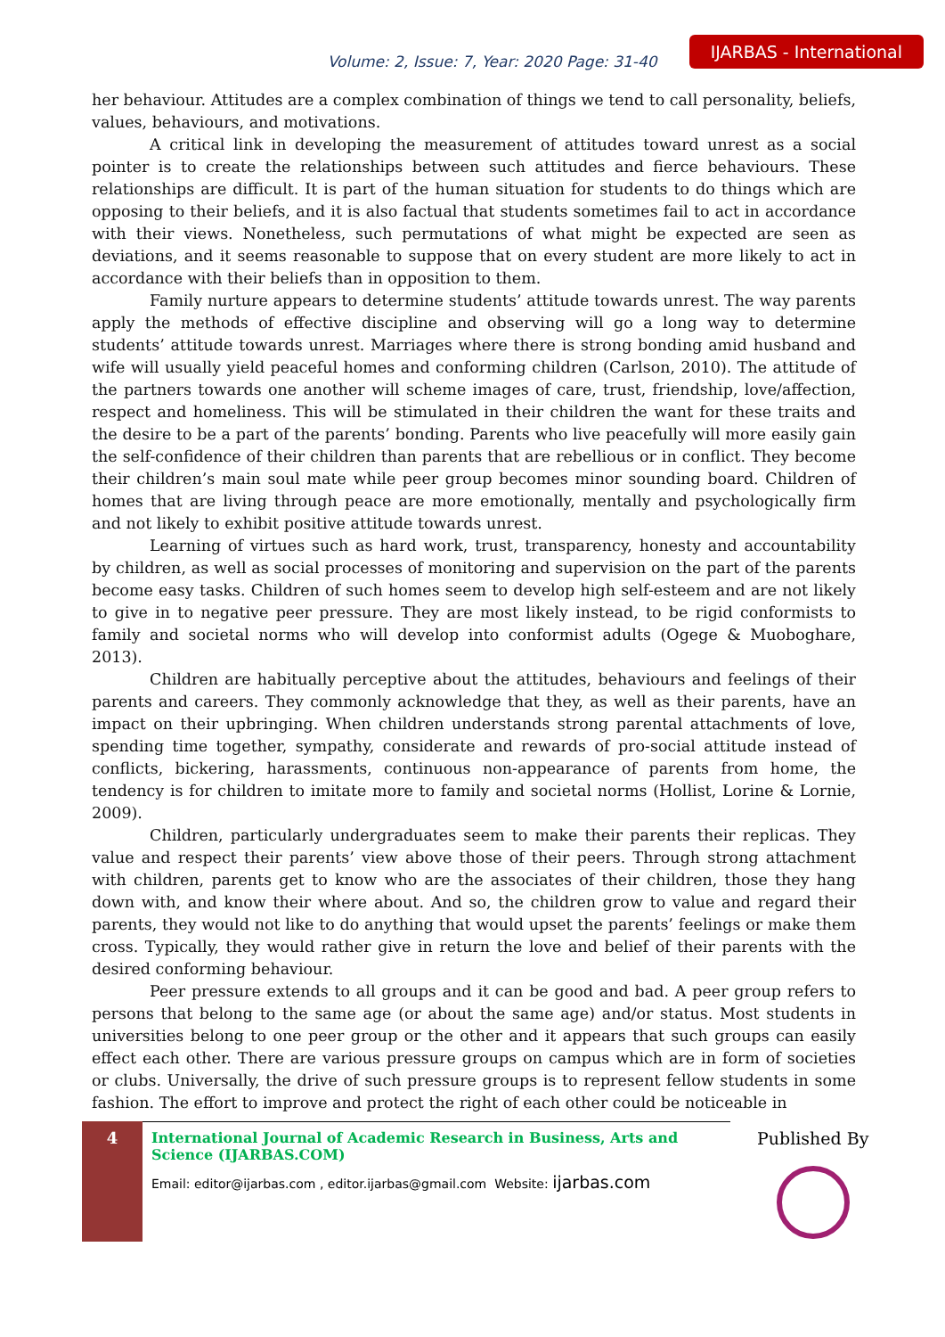Volume: 2, Issue: 7, Year: 2020 Page: 31-40 IJARBAS - International
her behaviour. Attitudes are a complex combination of things we tend to call personality, beliefs, values, behaviours, and motivations.
A critical link in developing the measurement of attitudes toward unrest as a social pointer is to create the relationships between such attitudes and fierce behaviours. These relationships are difficult. It is part of the human situation for students to do things which are opposing to their beliefs, and it is also factual that students sometimes fail to act in accordance with their views. Nonetheless, such permutations of what might be expected are seen as deviations, and it seems reasonable to suppose that on every student are more likely to act in accordance with their beliefs than in opposition to them.
Family nurture appears to determine students’ attitude towards unrest. The way parents apply the methods of effective discipline and observing will go a long way to determine students’ attitude towards unrest. Marriages where there is strong bonding amid husband and wife will usually yield peaceful homes and conforming children (Carlson, 2010). The attitude of the partners towards one another will scheme images of care, trust, friendship, love/affection, respect and homeliness. This will be stimulated in their children the want for these traits and the desire to be a part of the parents’ bonding. Parents who live peacefully will more easily gain the self-confidence of their children than parents that are rebellious or in conflict. They become their children’s main soul mate while peer group becomes minor sounding board. Children of homes that are living through peace are more emotionally, mentally and psychologically firm and not likely to exhibit positive attitude towards unrest.
Learning of virtues such as hard work, trust, transparency, honesty and accountability by children, as well as social processes of monitoring and supervision on the part of the parents become easy tasks. Children of such homes seem to develop high self-esteem and are not likely to give in to negative peer pressure. They are most likely instead, to be rigid conformists to family and societal norms who will develop into conformist adults (Ogege & Muoboghare, 2013).
Children are habitually perceptive about the attitudes, behaviours and feelings of their parents and careers. They commonly acknowledge that they, as well as their parents, have an impact on their upbringing. When children understands strong parental attachments of love, spending time together, sympathy, considerate and rewards of pro-social attitude instead of conflicts, bickering, harassments, continuous non-appearance of parents from home, the tendency is for children to imitate more to family and societal norms (Hollist, Lorine & Lornie, 2009).
Children, particularly undergraduates seem to make their parents their replicas. They value and respect their parents’ view above those of their peers. Through strong attachment with children, parents get to know who are the associates of their children, those they hang down with, and know their where about. And so, the children grow to value and regard their parents, they would not like to do anything that would upset the parents’ feelings or make them cross. Typically, they would rather give in return the love and belief of their parents with the desired conforming behaviour.
Peer pressure extends to all groups and it can be good and bad. A peer group refers to persons that belong to the same age (or about the same age) and/or status. Most students in universities belong to one peer group or the other and it appears that such groups can easily effect each other. There are various pressure groups on campus which are in form of societies or clubs. Universally, the drive of such pressure groups is to represent fellow students in some fashion. The effort to improve and protect the right of each other could be noticeable in
4
International Journal of Academic Research in Business, Arts and Science (IJARBAS.COM)
Email: editor@ijarbas.com , editor.ijarbas@gmail.com Website: ijarbas.com
Published By